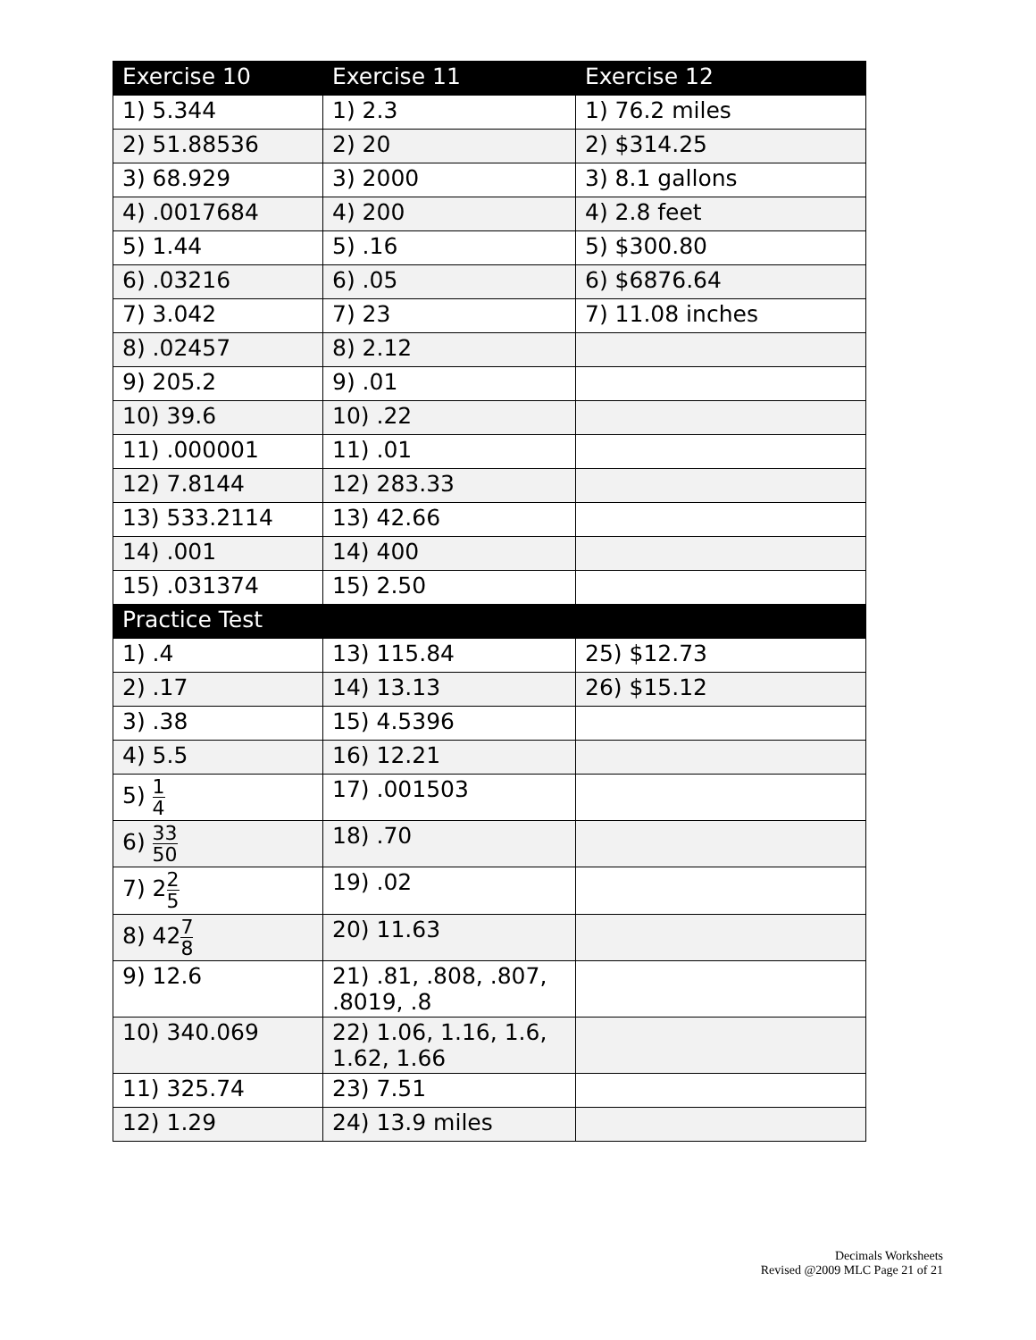| Exercise 10 | Exercise 11 | Exercise 12 |
| --- | --- | --- |
| 1) 5.344 | 1) 2.3 | 1) 76.2 miles |
| 2) 51.88536 | 2) 20 | 2) $314.25 |
| 3) 68.929 | 3) 2000 | 3) 8.1 gallons |
| 4) .0017684 | 4) 200 | 4) 2.8 feet |
| 5) 1.44 | 5) .16 | 5) $300.80 |
| 6) .03216 | 6) .05 | 6) $6876.64 |
| 7) 3.042 | 7) 23 | 7) 11.08 inches |
| 8) .02457 | 8) 2.12 | |
| 9) 205.2 | 9) .01 | |
| 10) 39.6 | 10) .22 | |
| 11) .000001 | 11) .01 | |
| 12) 7.8144 | 12) 283.33 | |
| 13) 533.2114 | 13) 42.66 | |
| 14) .001 | 14) 400 | |
| 15) .031374 | 15) 2.50 | |
| Practice Test | | |
| 1) .4 | 13) 115.84 | 25) $12.73 |
| 2) .17 | 14) 13.13 | 26) $15.12 |
| 3) .38 | 15) 4.5396 | |
| 4) 5.5 | 16) 12.21 | |
| 5) 1 4 | 17) .001503 | |
| 6) 33 50 | 18) .70 | |
| 7) 2 2 5 | 19) .02 | |
| 8) 42 7 8 | 20) 11.63 | |
| 9) 12.6 | 21) .81, .808, .807, .8019, .8 | |
| 10) 340.069 | 22) 1.06, 1.16, 1.6, 1.62, 1.66 | |
| 11) 325.74 | 23) 7.51 | |
| 12) 1.29 | 24) 13.9 miles | |
Decimals Worksheets
Revised @2009 MLC Page 21 of 21